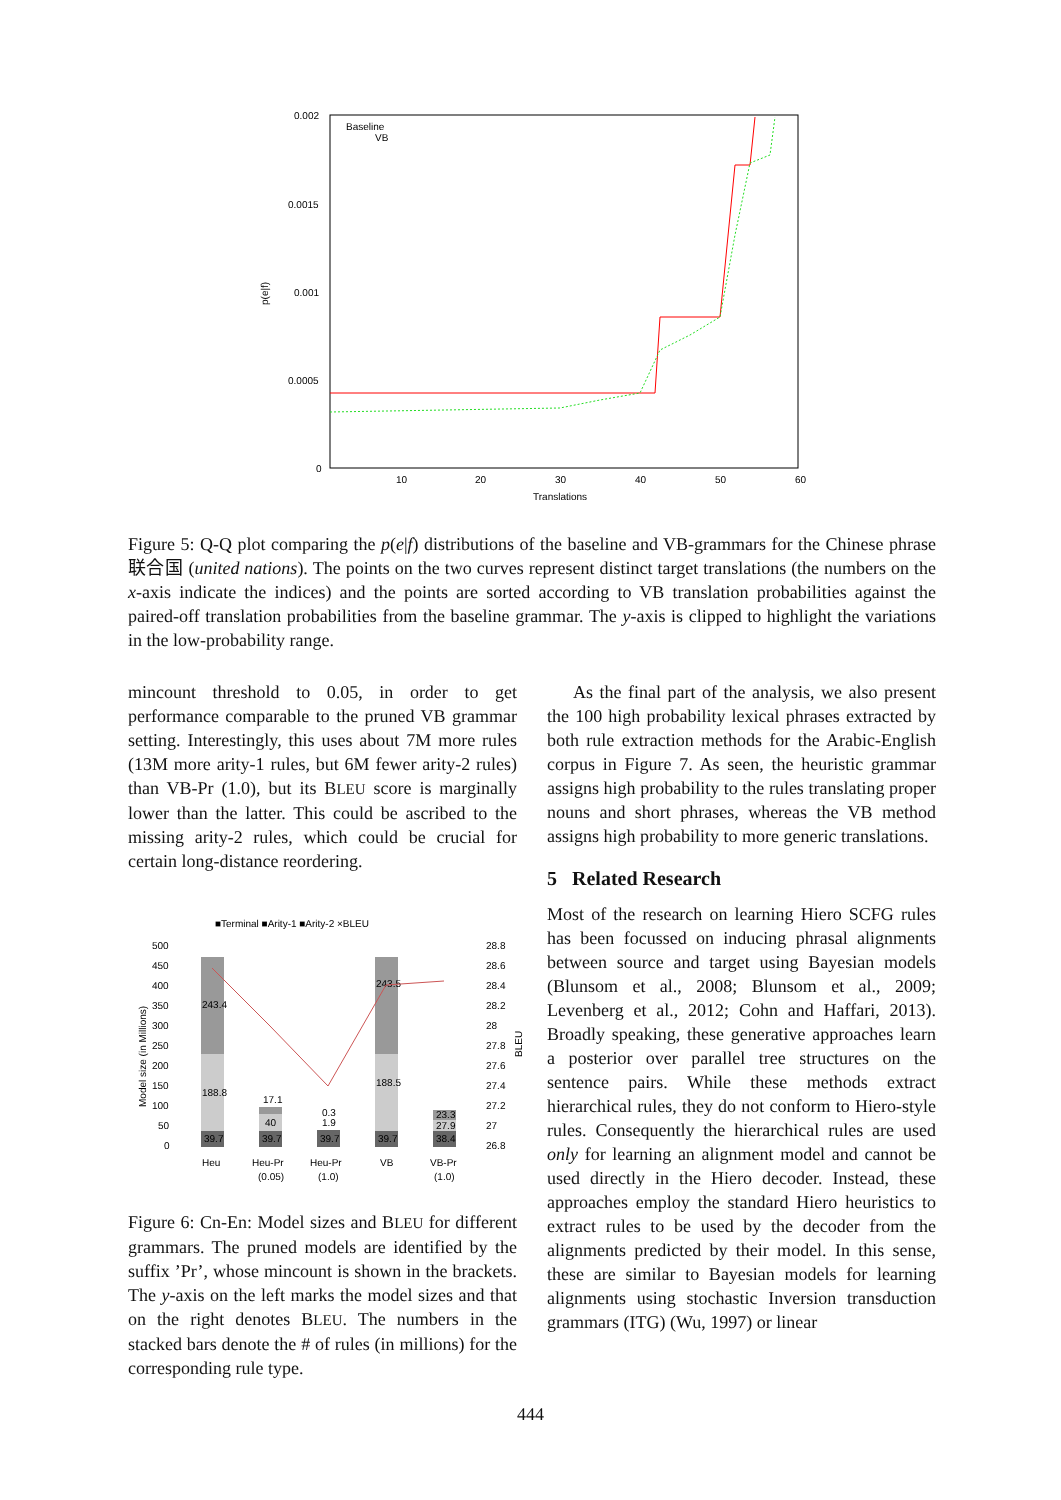0.002
0.0015
0.001
0.0005
0
10
20
30
40
50
60
Translations
p(e|f)
Baseline
VB
Figure 5: Q-Q plot comparing the p(e|f) distributions of the baseline and VB-grammars for the Chinese phrase 联合国 (united nations). The points on the two curves represent distinct target translations (the numbers on the x-axis indicate the indices) and the points are sorted according to VB translation probabilities against the paired-off translation probabilities from the baseline grammar. The y-axis is clipped to highlight the variations in the low-probability range.
mincount threshold to 0.05, in order to get performance comparable to the pruned VB grammar setting. Interestingly, this uses about 7M more rules (13M more arity-1 rules, but 6M fewer arity-2 rules) than VB-Pr (1.0), but its BLEU score is marginally lower than the latter. This could be ascribed to the missing arity-2 rules, which could be crucial for certain long-distance reordering.
■Terminal ■Arity-1 ■Arity-2 ×BLEU
500
450
400
350
300
250
200
150
100
50
0
28.8
28.6
28.4
28.2
28
27.8
27.6
27.4
27.2
27
26.8
Model size (in Millions)
BLEU
243.4
188.8
39.7
17.1
40
39.7
0.3
1.9
39.7
243.5
188.5
39.7
23.3
27.9
38.4
Heu
Heu-Pr
(0.05)
Heu-Pr
(1.0)
VB
VB-Pr
(1.0)
Figure 6: Cn-En: Model sizes and BLEU for different grammars. The pruned models are identified by the suffix ’Pr’, whose mincount is shown in the brackets. The y-axis on the left marks the model sizes and that on the right denotes BLEU. The numbers in the stacked bars denote the # of rules (in millions) for the corresponding rule type.
As the final part of the analysis, we also present the 100 high probability lexical phrases extracted by both rule extraction methods for the Arabic-English corpus in Figure 7. As seen, the heuristic grammar assigns high probability to the rules translating proper nouns and short phrases, whereas the VB method assigns high probability to more generic translations.
5 Related Research
Most of the research on learning Hiero SCFG rules has been focussed on inducing phrasal alignments between source and target using Bayesian models (Blunsom et al., 2008; Blunsom et al., 2009; Levenberg et al., 2012; Cohn and Haffari, 2013). Broadly speaking, these generative approaches learn a posterior over parallel tree structures on the sentence pairs. While these methods extract hierarchical rules, they do not conform to Hiero-style rules. Consequently the hierarchical rules are used only for learning an alignment model and cannot be used directly in the Hiero decoder. Instead, these approaches employ the standard Hiero heuristics to extract rules to be used by the decoder from the alignments predicted by their model. In this sense, these are similar to Bayesian models for learning alignments using stochastic Inversion transduction grammars (ITG) (Wu, 1997) or linear
444